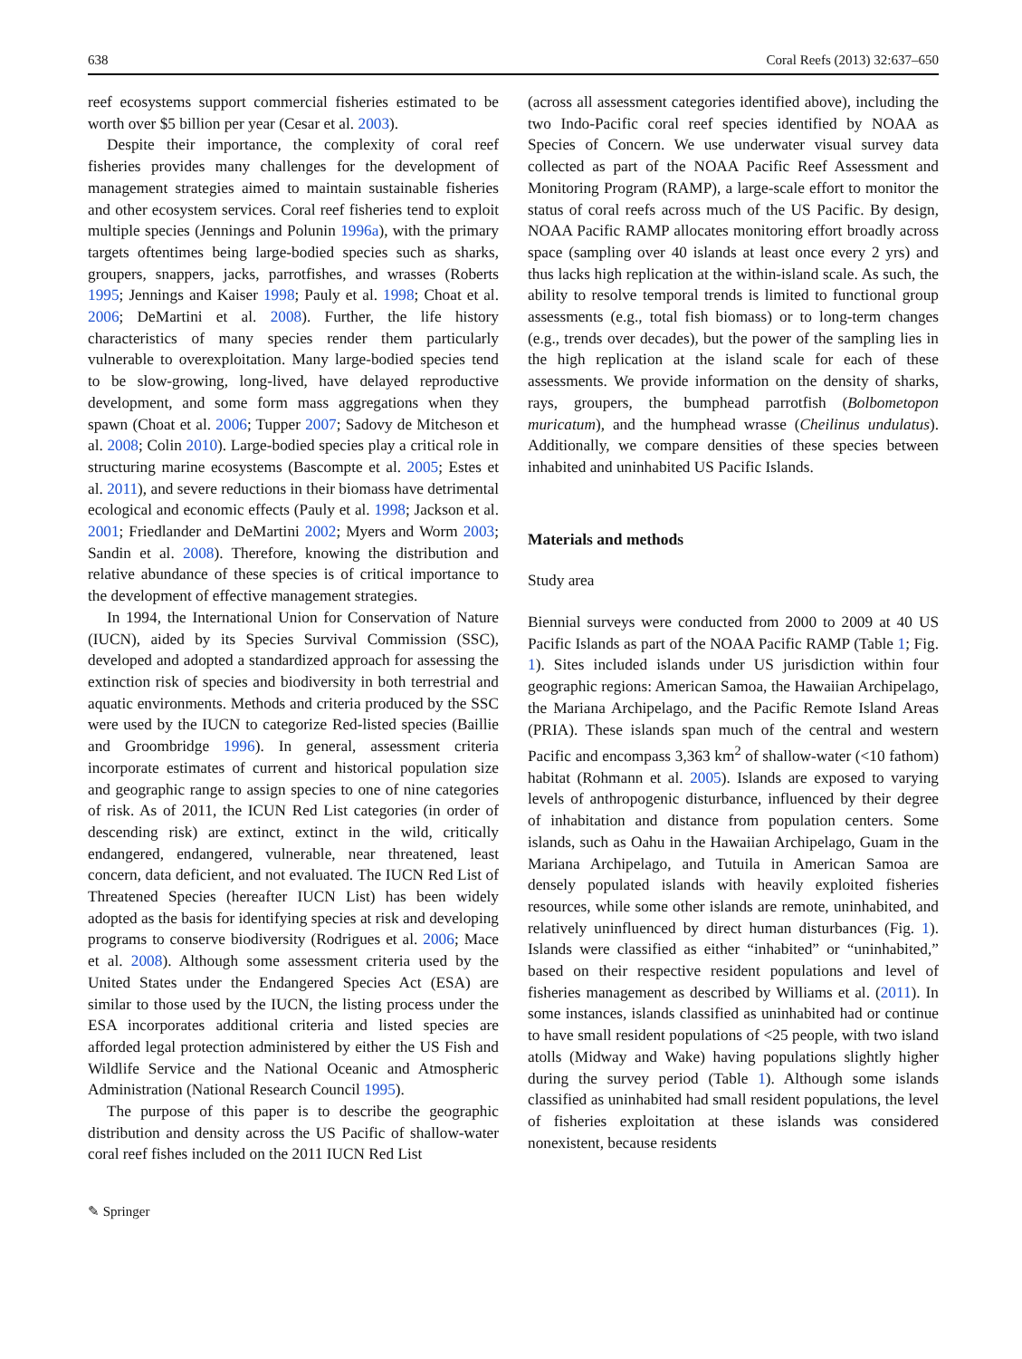638 Coral Reefs (2013) 32:637–650
reef ecosystems support commercial fisheries estimated to be worth over $5 billion per year (Cesar et al. 2003).
Despite their importance, the complexity of coral reef fisheries provides many challenges for the development of management strategies aimed to maintain sustainable fisheries and other ecosystem services. Coral reef fisheries tend to exploit multiple species (Jennings and Polunin 1996a), with the primary targets oftentimes being large-bodied species such as sharks, groupers, snappers, jacks, parrotfishes, and wrasses (Roberts 1995; Jennings and Kaiser 1998; Pauly et al. 1998; Choat et al. 2006; DeMartini et al. 2008). Further, the life history characteristics of many species render them particularly vulnerable to overexploitation. Many large-bodied species tend to be slow-growing, long-lived, have delayed reproductive development, and some form mass aggregations when they spawn (Choat et al. 2006; Tupper 2007; Sadovy de Mitcheson et al. 2008; Colin 2010). Large-bodied species play a critical role in structuring marine ecosystems (Bascompte et al. 2005; Estes et al. 2011), and severe reductions in their biomass have detrimental ecological and economic effects (Pauly et al. 1998; Jackson et al. 2001; Friedlander and DeMartini 2002; Myers and Worm 2003; Sandin et al. 2008). Therefore, knowing the distribution and relative abundance of these species is of critical importance to the development of effective management strategies.
In 1994, the International Union for Conservation of Nature (IUCN), aided by its Species Survival Commission (SSC), developed and adopted a standardized approach for assessing the extinction risk of species and biodiversity in both terrestrial and aquatic environments. Methods and criteria produced by the SSC were used by the IUCN to categorize Red-listed species (Baillie and Groombridge 1996). In general, assessment criteria incorporate estimates of current and historical population size and geographic range to assign species to one of nine categories of risk. As of 2011, the ICUN Red List categories (in order of descending risk) are extinct, extinct in the wild, critically endangered, endangered, vulnerable, near threatened, least concern, data deficient, and not evaluated. The IUCN Red List of Threatened Species (hereafter IUCN List) has been widely adopted as the basis for identifying species at risk and developing programs to conserve biodiversity (Rodrigues et al. 2006; Mace et al. 2008). Although some assessment criteria used by the United States under the Endangered Species Act (ESA) are similar to those used by the IUCN, the listing process under the ESA incorporates additional criteria and listed species are afforded legal protection administered by either the US Fish and Wildlife Service and the National Oceanic and Atmospheric Administration (National Research Council 1995).
The purpose of this paper is to describe the geographic distribution and density across the US Pacific of shallow-water coral reef fishes included on the 2011 IUCN Red List
(across all assessment categories identified above), including the two Indo-Pacific coral reef species identified by NOAA as Species of Concern. We use underwater visual survey data collected as part of the NOAA Pacific Reef Assessment and Monitoring Program (RAMP), a large-scale effort to monitor the status of coral reefs across much of the US Pacific. By design, NOAA Pacific RAMP allocates monitoring effort broadly across space (sampling over 40 islands at least once every 2 yrs) and thus lacks high replication at the within-island scale. As such, the ability to resolve temporal trends is limited to functional group assessments (e.g., total fish biomass) or to long-term changes (e.g., trends over decades), but the power of the sampling lies in the high replication at the island scale for each of these assessments. We provide information on the density of sharks, rays, groupers, the bumphead parrotfish (Bolbometopon muricatum), and the humphead wrasse (Cheilinus undulatus). Additionally, we compare densities of these species between inhabited and uninhabited US Pacific Islands.
Materials and methods
Study area
Biennial surveys were conducted from 2000 to 2009 at 40 US Pacific Islands as part of the NOAA Pacific RAMP (Table 1; Fig. 1). Sites included islands under US jurisdiction within four geographic regions: American Samoa, the Hawaiian Archipelago, the Mariana Archipelago, and the Pacific Remote Island Areas (PRIA). These islands span much of the central and western Pacific and encompass 3,363 km<sup>2</sup> of shallow-water (<10 fathom) habitat (Rohmann et al. 2005). Islands are exposed to varying levels of anthropogenic disturbance, influenced by their degree of inhabitation and distance from population centers. Some islands, such as Oahu in the Hawaiian Archipelago, Guam in the Mariana Archipelago, and Tutuila in American Samoa are densely populated islands with heavily exploited fisheries resources, while some other islands are remote, uninhabited, and relatively uninfluenced by direct human disturbances (Fig. 1). Islands were classified as either “inhabited” or “uninhabited,” based on their respective resident populations and level of fisheries management as described by Williams et al. (2011). In some instances, islands classified as uninhabited had or continue to have small resident populations of <25 people, with two island atolls (Midway and Wake) having populations slightly higher during the survey period (Table 1). Although some islands classified as uninhabited had small resident populations, the level of fisheries exploitation at these islands was considered nonexistent, because residents
✎ Springer